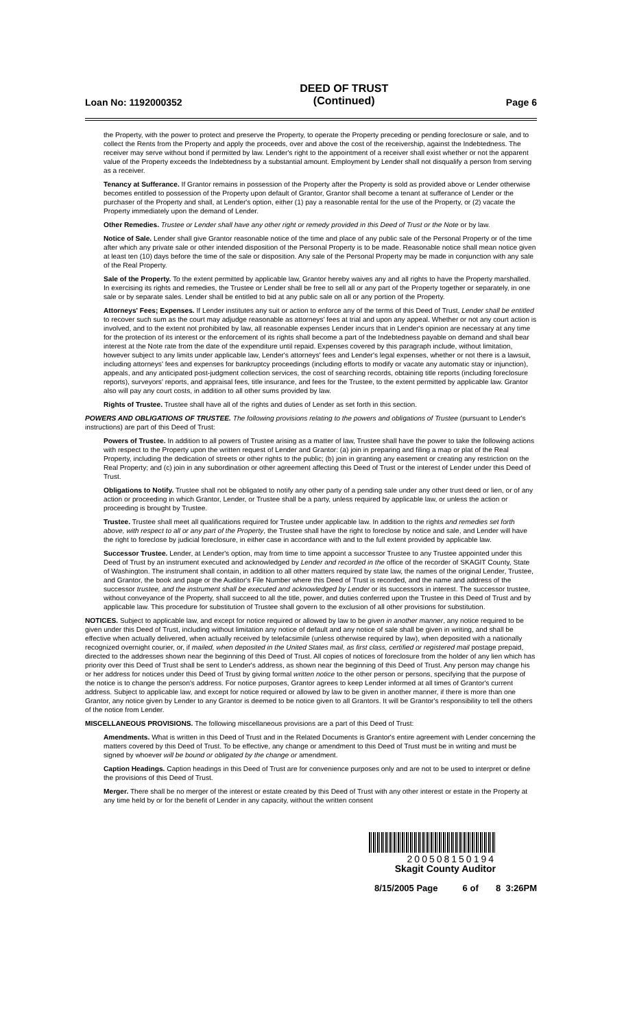Loan No: 1192000352
DEED OF TRUST
(Continued)
Page 6
the Property, with the power to protect and preserve the Property, to operate the Property preceding or pending foreclosure or sale, and to collect the Rents from the Property and apply the proceeds, over and above the cost of the receivership, against the Indebtedness. The receiver may serve without bond if permitted by law. Lender's right to the appointment of a receiver shall exist whether or not the apparent value of the Property exceeds the Indebtedness by a substantial amount. Employment by Lender shall not disqualify a person from serving as a receiver.
Tenancy at Sufferance. If Grantor remains in possession of the Property after the Property is sold as provided above or Lender otherwise becomes entitled to possession of the Property upon default of Grantor, Grantor shall become a tenant at sufferance of Lender or the purchaser of the Property and shall, at Lender's option, either (1) pay a reasonable rental for the use of the Property, or (2) vacate the Property immediately upon the demand of Lender.
Other Remedies. Trustee or Lender shall have any other right or remedy provided in this Deed of Trust or the Note or by law.
Notice of Sale. Lender shall give Grantor reasonable notice of the time and place of any public sale of the Personal Property or of the time after which any private sale or other intended disposition of the Personal Property is to be made. Reasonable notice shall mean notice given at least ten (10) days before the time of the sale or disposition. Any sale of the Personal Property may be made in conjunction with any sale of the Real Property.
Sale of the Property. To the extent permitted by applicable law, Grantor hereby waives any and all rights to have the Property marshalled. In exercising its rights and remedies, the Trustee or Lender shall be free to sell all or any part of the Property together or separately, in one sale or by separate sales. Lender shall be entitled to bid at any public sale on all or any portion of the Property.
Attorneys' Fees; Expenses. If Lender institutes any suit or action to enforce any of the terms of this Deed of Trust, Lender shall be entitled to recover such sum as the court may adjudge reasonable as attorneys' fees at trial and upon any appeal. Whether or not any court action is involved, and to the extent not prohibited by law, all reasonable expenses Lender incurs that in Lender's opinion are necessary at any time for the protection of its interest or the enforcement of its rights shall become a part of the Indebtedness payable on demand and shall bear interest at the Note rate from the date of the expenditure until repaid. Expenses covered by this paragraph include, without limitation, however subject to any limits under applicable law, Lender's attorneys' fees and Lender's legal expenses, whether or not there is a lawsuit, including attorneys' fees and expenses for bankruptcy proceedings (including efforts to modify or vacate any automatic stay or injunction), appeals, and any anticipated post-judgment collection services, the cost of searching records, obtaining title reports (including foreclosure reports), surveyors' reports, and appraisal fees, title insurance, and fees for the Trustee, to the extent permitted by applicable law. Grantor also will pay any court costs, in addition to all other sums provided by law.
Rights of Trustee. Trustee shall have all of the rights and duties of Lender as set forth in this section.
POWERS AND OBLIGATIONS OF TRUSTEE. The following provisions relating to the powers and obligations of Trustee (pursuant to Lender's instructions) are part of this Deed of Trust:
Powers of Trustee. In addition to all powers of Trustee arising as a matter of law, Trustee shall have the power to take the following actions with respect to the Property upon the written request of Lender and Grantor: (a) join in preparing and filing a map or plat of the Real Property, including the dedication of streets or other rights to the public; (b) join in granting any easement or creating any restriction on the Real Property; and (c) join in any subordination or other agreement affecting this Deed of Trust or the interest of Lender under this Deed of Trust.
Obligations to Notify. Trustee shall not be obligated to notify any other party of a pending sale under any other trust deed or lien, or of any action or proceeding in which Grantor, Lender, or Trustee shall be a party, unless required by applicable law, or unless the action or proceeding is brought by Trustee.
Trustee. Trustee shall meet all qualifications required for Trustee under applicable law. In addition to the rights and remedies set forth above, with respect to all or any part of the Property, the Trustee shall have the right to foreclose by notice and sale, and Lender will have the right to foreclose by judicial foreclosure, in either case in accordance with and to the full extent provided by applicable law.
Successor Trustee. Lender, at Lender's option, may from time to time appoint a successor Trustee to any Trustee appointed under this Deed of Trust by an instrument executed and acknowledged by Lender and recorded in the office of the recorder of SKAGIT County, State of Washington. The instrument shall contain, in addition to all other matters required by state law, the names of the original Lender, Trustee, and Grantor, the book and page or the Auditor's File Number where this Deed of Trust is recorded, and the name and address of the successor trustee, and the instrument shall be executed and acknowledged by Lender or its successors in interest. The successor trustee, without conveyance of the Property, shall succeed to all the title, power, and duties conferred upon the Trustee in this Deed of Trust and by applicable law. This procedure for substitution of Trustee shall govern to the exclusion of all other provisions for substitution.
NOTICES. Subject to applicable law, and except for notice required or allowed by law to be given in another manner, any notice required to be given under this Deed of Trust, including without limitation any notice of default and any notice of sale shall be given in writing, and shall be effective when actually delivered, when actually received by telefacsimile (unless otherwise required by law), when deposited with a nationally recognized overnight courier, or, if mailed, when deposited in the United States mail, as first class, certified or registered mail postage prepaid, directed to the addresses shown near the beginning of this Deed of Trust. All copies of notices of foreclosure from the holder of any lien which has priority over this Deed of Trust shall be sent to Lender's address, as shown near the beginning of this Deed of Trust. Any person may change his or her address for notices under this Deed of Trust by giving formal written notice to the other person or persons, specifying that the purpose of the notice is to change the person's address. For notice purposes, Grantor agrees to keep Lender informed at all times of Grantor's current address. Subject to applicable law, and except for notice required or allowed by law to be given in another manner, if there is more than one Grantor, any notice given by Lender to any Grantor is deemed to be notice given to all Grantors. It will be Grantor's responsibility to tell the others of the notice from Lender.
MISCELLANEOUS PROVISIONS. The following miscellaneous provisions are a part of this Deed of Trust:
Amendments. What is written in this Deed of Trust and in the Related Documents is Grantor's entire agreement with Lender concerning the matters covered by this Deed of Trust. To be effective, any change or amendment to this Deed of Trust must be in writing and must be signed by whoever will be bound or obligated by the change or amendment.
Caption Headings. Caption headings in this Deed of Trust are for convenience purposes only and are not to be used to interpret or define the provisions of this Deed of Trust.
Merger. There shall be no merger of the interest or estate created by this Deed of Trust with any other interest or estate in the Property at any time held by or for the benefit of Lender in any capacity, without the written consent
200508150194
Skagit County Auditor
8/15/2005 Page 6 of 8 3:26PM